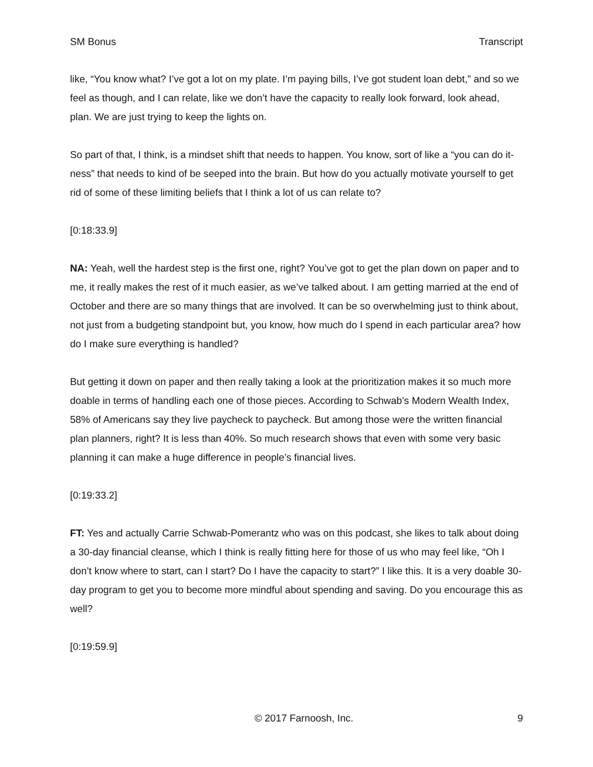SM Bonus Transcript
like, “You know what? I’ve got a lot on my plate. I’m paying bills, I’ve got student loan debt,” and so we feel as though, and I can relate, like we don’t have the capacity to really look forward, look ahead, plan. We are just trying to keep the lights on.
So part of that, I think, is a mindset shift that needs to happen. You know, sort of like a “you can do it-ness” that needs to kind of be seeped into the brain. But how do you actually motivate yourself to get rid of some of these limiting beliefs that I think a lot of us can relate to?
[0:18:33.9]
NA: Yeah, well the hardest step is the first one, right? You’ve got to get the plan down on paper and to me, it really makes the rest of it much easier, as we’ve talked about. I am getting married at the end of October and there are so many things that are involved. It can be so overwhelming just to think about, not just from a budgeting standpoint but, you know, how much do I spend in each particular area? how do I make sure everything is handled?
But getting it down on paper and then really taking a look at the prioritization makes it so much more doable in terms of handling each one of those pieces. According to Schwab’s Modern Wealth Index, 58% of Americans say they live paycheck to paycheck. But among those were the written financial plan planners, right? It is less than 40%. So much research shows that even with some very basic planning it can make a huge difference in people’s financial lives.
[0:19:33.2]
FT: Yes and actually Carrie Schwab-Pomerantz who was on this podcast, she likes to talk about doing a 30-day financial cleanse, which I think is really fitting here for those of us who may feel like, “Oh I don’t know where to start, can I start? Do I have the capacity to start?” I like this. It is a very doable 30-day program to get you to become more mindful about spending and saving. Do you encourage this as well?
[0:19:59.9]
© 2017 Farnoosh, Inc. 9